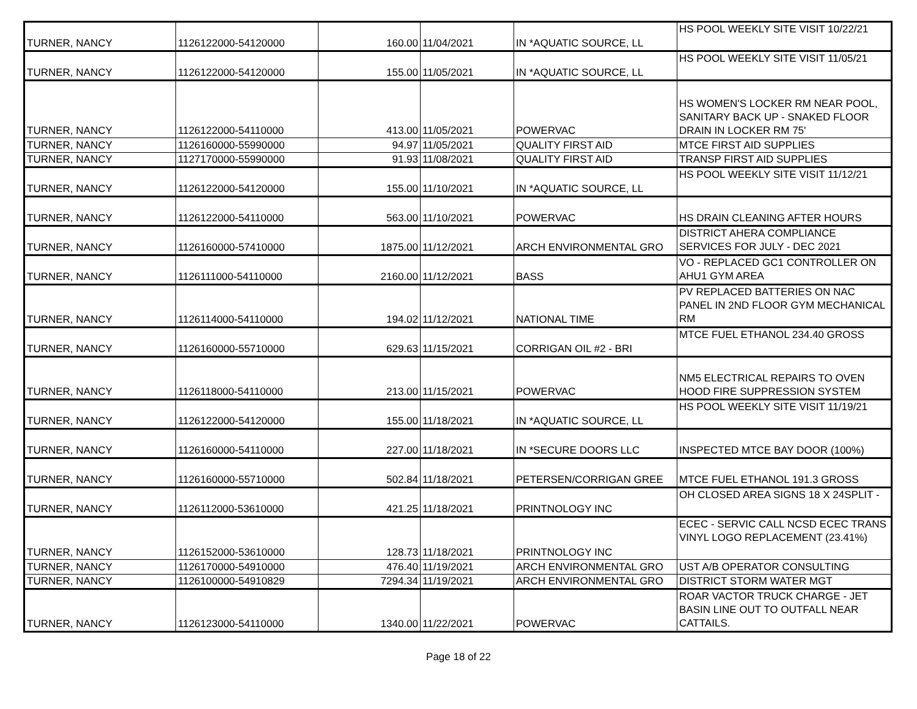| TURNER, NANCY | 1126122000-54120000 | 160.00 | 11/04/2021 | IN *AQUATIC SOURCE, LL | HS POOL WEEKLY SITE VISIT 10/22/21 |
| TURNER, NANCY | 1126122000-54120000 | 155.00 | 11/05/2021 | IN *AQUATIC SOURCE, LL | HS POOL WEEKLY SITE VISIT 11/05/21 |
| TURNER, NANCY | 1126122000-54110000 | 413.00 | 11/05/2021 | POWERVAC | HS WOMEN'S LOCKER RM NEAR POOL, SANITARY BACK UP - SNAKED FLOOR DRAIN IN LOCKER RM 75' |
| TURNER, NANCY | 1126160000-55990000 | 94.97 | 11/05/2021 | QUALITY FIRST AID | MTCE FIRST AID SUPPLIES |
| TURNER, NANCY | 1127170000-55990000 | 91.93 | 11/08/2021 | QUALITY FIRST AID | TRANSP FIRST AID SUPPLIES |
| TURNER, NANCY | 1126122000-54120000 | 155.00 | 11/10/2021 | IN *AQUATIC SOURCE, LL | HS POOL WEEKLY SITE VISIT 11/12/21 |
| TURNER, NANCY | 1126122000-54110000 | 563.00 | 11/10/2021 | POWERVAC | HS DRAIN CLEANING AFTER HOURS |
| TURNER, NANCY | 1126160000-57410000 | 1875.00 | 11/12/2021 | ARCH ENVIRONMENTAL GRO | DISTRICT AHERA COMPLIANCE SERVICES FOR JULY - DEC 2021 |
| TURNER, NANCY | 1126111000-54110000 | 2160.00 | 11/12/2021 | BASS | VO - REPLACED GC1 CONTROLLER ON AHU1 GYM AREA |
| TURNER, NANCY | 1126114000-54110000 | 194.02 | 11/12/2021 | NATIONAL TIME | PV REPLACED BATTERIES ON NAC PANEL IN 2ND FLOOR GYM MECHANICAL RM |
| TURNER, NANCY | 1126160000-55710000 | 629.63 | 11/15/2021 | CORRIGAN OIL #2 - BRI | MTCE FUEL ETHANOL 234.40 GROSS |
| TURNER, NANCY | 1126118000-54110000 | 213.00 | 11/15/2021 | POWERVAC | NM5 ELECTRICAL REPAIRS TO OVEN HOOD FIRE SUPPRESSION SYSTEM |
| TURNER, NANCY | 1126122000-54120000 | 155.00 | 11/18/2021 | IN *AQUATIC SOURCE, LL | HS POOL WEEKLY SITE VISIT 11/19/21 |
| TURNER, NANCY | 1126160000-54110000 | 227.00 | 11/18/2021 | IN *SECURE DOORS LLC | INSPECTED MTCE BAY DOOR (100%) |
| TURNER, NANCY | 1126160000-55710000 | 502.84 | 11/18/2021 | PETERSEN/CORRIGAN GREE | MTCE FUEL ETHANOL 191.3 GROSS |
| TURNER, NANCY | 1126112000-53610000 | 421.25 | 11/18/2021 | PRINTNOLOGY INC | OH CLOSED AREA SIGNS 18 X 24SPLIT - |
| TURNER, NANCY | 1126152000-53610000 | 128.73 | 11/18/2021 | PRINTNOLOGY INC | ECEC - SERVIC CALL NCSD ECEC TRANS VINYL LOGO REPLACEMENT (23.41%) |
| TURNER, NANCY | 1126170000-54910000 | 476.40 | 11/19/2021 | ARCH ENVIRONMENTAL GRO | UST A/B OPERATOR CONSULTING |
| TURNER, NANCY | 1126100000-54910829 | 7294.34 | 11/19/2021 | ARCH ENVIRONMENTAL GRO | DISTRICT STORM WATER MGT |
| TURNER, NANCY | 1126123000-54110000 | 1340.00 | 11/22/2021 | POWERVAC | ROAR VACTOR TRUCK CHARGE - JET BASIN LINE OUT TO OUTFALL NEAR CATTAILS. |
Page 18 of 22